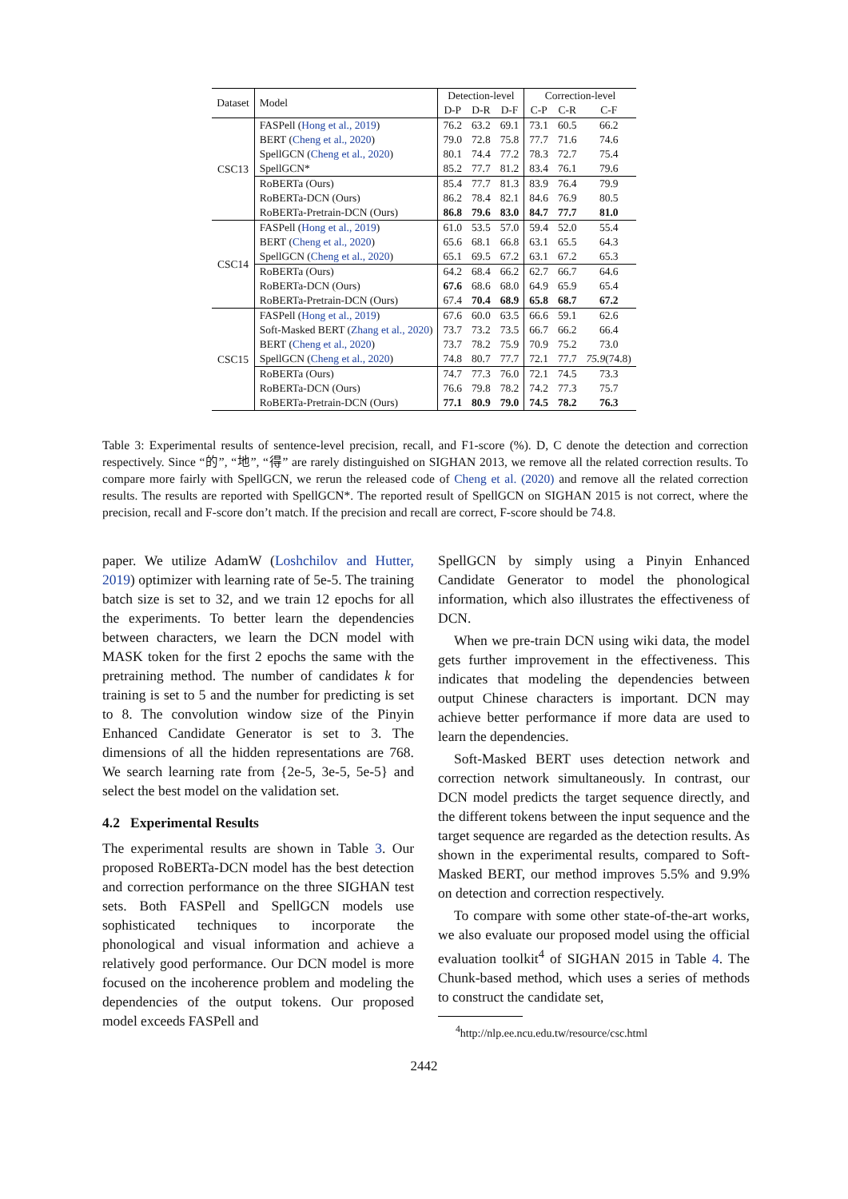| Dataset | Model | Detection-level | | | Correction-level | | |
| | | D-P | D-R | D-F | C-P | C-R | C-F |
| CSC13 | FASPell ( Hong et al., 2019 ) | 76.2 | 63.2 | 69.1 | 73.1 | 60.5 | 66.2 |
| | BERT ( Cheng et al., 2020 ) | 79.0 | 72.8 | 75.8 | 77.7 | 71.6 | 74.6 |
| | SpellGCN ( Cheng et al., 2020 ) | 80.1 | 74.4 | 77.2 | 78.3 | 72.7 | 75.4 |
| | SpellGCN* | 85.2 | 77.7 | 81.2 | 83.4 | 76.1 | 79.6 |
| | RoBERTa (Ours) | 85.4 | 77.7 | 81.3 | 83.9 | 76.4 | 79.9 |
| | RoBERTa-DCN (Ours) | 86.2 | 78.4 | 82.1 | 84.6 | 76.9 | 80.5 |
| | RoBERTa-Pretrain-DCN (Ours) | 86.8 | 79.6 | 83.0 | 84.7 | 77.7 | 81.0 |
| CSC14 | FASPell ( Hong et al., 2019 ) | 61.0 | 53.5 | 57.0 | 59.4 | 52.0 | 55.4 |
| | BERT ( Cheng et al., 2020 ) | 65.6 | 68.1 | 66.8 | 63.1 | 65.5 | 64.3 |
| | SpellGCN ( Cheng et al., 2020 ) | 65.1 | 69.5 | 67.2 | 63.1 | 67.2 | 65.3 |
| | RoBERTa (Ours) | 64.2 | 68.4 | 66.2 | 62.7 | 66.7 | 64.6 |
| | RoBERTa-DCN (Ours) | 67.6 | 68.6 | 68.0 | 64.9 | 65.9 | 65.4 |
| | RoBERTa-Pretrain-DCN (Ours) | 67.4 | 70.4 | 68.9 | 65.8 | 68.7 | 67.2 |
| CSC15 | FASPell ( Hong et al., 2019 ) | 67.6 | 60.0 | 63.5 | 66.6 | 59.1 | 62.6 |
| | Soft-Masked BERT ( Zhang et al., 2020 ) | 73.7 | 73.2 | 73.5 | 66.7 | 66.2 | 66.4 |
| | BERT ( Cheng et al., 2020 ) | 73.7 | 78.2 | 75.9 | 70.9 | 75.2 | 73.0 |
| | SpellGCN ( Cheng et al., 2020 ) | 74.8 | 80.7 | 77.7 | 72.1 | 77.7 | 75.9 (74.8) |
| | RoBERTa (Ours) | 74.7 | 77.3 | 76.0 | 72.1 | 74.5 | 73.3 |
| | RoBERTa-DCN (Ours) | 76.6 | 79.8 | 78.2 | 74.2 | 77.3 | 75.7 |
| | RoBERTa-Pretrain-DCN (Ours) | 77.1 | 80.9 | 79.0 | 74.5 | 78.2 | 76.3 |
Table 3: Experimental results of sentence-level precision, recall, and F1-score (%). D, C denote the detection and correction respectively. Since “的”, “地”, “得” are rarely distinguished on SIGHAN 2013, we remove all the related correction results. To compare more fairly with SpellGCN, we rerun the released code of Cheng et al. (2020) and remove all the related correction results. The results are reported with SpellGCN*. The reported result of SpellGCN on SIGHAN 2015 is not correct, where the precision, recall and F-score don’t match. If the precision and recall are correct, F-score should be 74.8.
paper. We utilize AdamW (Loshchilov and Hutter, 2019) optimizer with learning rate of 5e-5. The training batch size is set to 32, and we train 12 epochs for all the experiments. To better learn the dependencies between characters, we learn the DCN model with MASK token for the first 2 epochs the same with the pretraining method. The number of candidates k for training is set to 5 and the number for predicting is set to 8. The convolution window size of the Pinyin Enhanced Candidate Generator is set to 3. The dimensions of all the hidden representations are 768. We search learning rate from {2e-5, 3e-5, 5e-5} and select the best model on the validation set.
4.2 Experimental Results
The experimental results are shown in Table 3. Our proposed RoBERTa-DCN model has the best detection and correction performance on the three SIGHAN test sets. Both FASPell and SpellGCN models use sophisticated techniques to incorporate the phonological and visual information and achieve a relatively good performance. Our DCN model is more focused on the incoherence problem and modeling the dependencies of the output tokens. Our proposed model exceeds FASPell and
SpellGCN by simply using a Pinyin Enhanced Candidate Generator to model the phonological information, which also illustrates the effectiveness of DCN.
When we pre-train DCN using wiki data, the model gets further improvement in the effectiveness. This indicates that modeling the dependencies between output Chinese characters is important. DCN may achieve better performance if more data are used to learn the dependencies.
Soft-Masked BERT uses detection network and correction network simultaneously. In contrast, our DCN model predicts the target sequence directly, and the different tokens between the input sequence and the target sequence are regarded as the detection results. As shown in the experimental results, compared to Soft-Masked BERT, our method improves 5.5% and 9.9% on detection and correction respectively.
To compare with some other state-of-the-art works, we also evaluate our proposed model using the official evaluation toolkit<sup>4</sup> of SIGHAN 2015 in Table 4. The Chunk-based method, which uses a series of methods to construct the candidate set,
<sup>4</sup> http://nlp.ee.ncu.edu.tw/resource/csc.html
2442